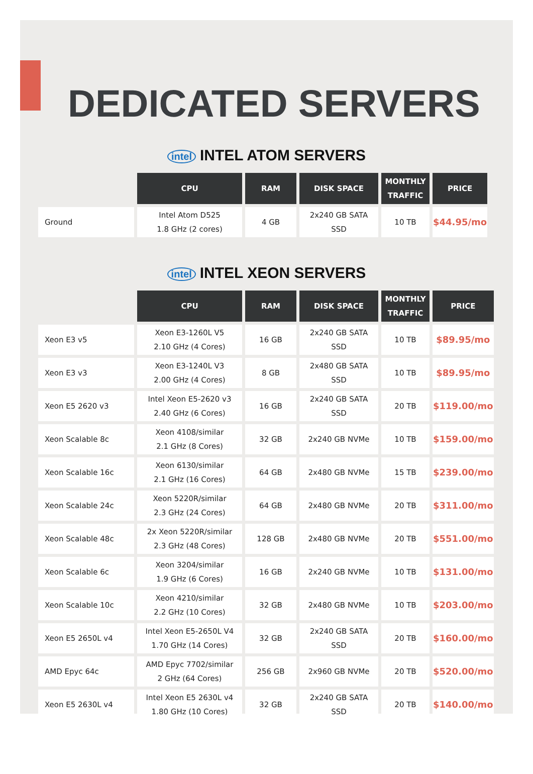DEDICATED SERVERS
intel INTEL ATOM SERVERS
| | CPU | RAM | DISK SPACE | MONTHLY TRAFFIC | PRICE |
| --- | --- | --- | --- | --- | --- |
| Ground | Intel Atom D525 1.8 GHz (2 cores) | 4 GB | 2x240 GB SATA SSD | 10 TB | $44.95/mo |
intel INTEL XEON SERVERS
| | CPU | RAM | DISK SPACE | MONTHLY TRAFFIC | PRICE |
| --- | --- | --- | --- | --- | --- |
| Xeon E3 v5 | Xeon E3-1260L V5 2.10 GHz (4 Cores) | 16 GB | 2x240 GB SATA SSD | 10 TB | $89.95/mo |
| Xeon E3 v3 | Xeon E3-1240L V3 2.00 GHz (4 Cores) | 8 GB | 2x480 GB SATA SSD | 10 TB | $89.95/mo |
| Xeon E5 2620 v3 | Intel Xeon E5-2620 v3 2.40 GHz (6 Cores) | 16 GB | 2x240 GB SATA SSD | 20 TB | $119.00/mo |
| Xeon Scalable 8c | Xeon 4108/similar 2.1 GHz (8 Cores) | 32 GB | 2x240 GB NVMe | 10 TB | $159.00/mo |
| Xeon Scalable 16c | Xeon 6130/similar 2.1 GHz (16 Cores) | 64 GB | 2x480 GB NVMe | 15 TB | $239.00/mo |
| Xeon Scalable 24c | Xeon 5220R/similar 2.3 GHz (24 Cores) | 64 GB | 2x480 GB NVMe | 20 TB | $311.00/mo |
| Xeon Scalable 48c | 2x Xeon 5220R/similar 2.3 GHz (48 Cores) | 128 GB | 2x480 GB NVMe | 20 TB | $551.00/mo |
| Xeon Scalable 6c | Xeon 3204/similar 1.9 GHz (6 Cores) | 16 GB | 2x240 GB NVMe | 10 TB | $131.00/mo |
| Xeon Scalable 10c | Xeon 4210/similar 2.2 GHz (10 Cores) | 32 GB | 2x480 GB NVMe | 10 TB | $203.00/mo |
| Xeon E5 2650L v4 | Intel Xeon E5-2650L V4 1.70 GHz (14 Cores) | 32 GB | 2x240 GB SATA SSD | 20 TB | $160.00/mo |
| AMD Epyc 64c | AMD Epyc 7702/similar 2 GHz (64 Cores) | 256 GB | 2x960 GB NVMe | 20 TB | $520.00/mo |
| Xeon E5 2630L v4 | Intel Xeon E5 2630L v4 1.80 GHz (10 Cores) | 32 GB | 2x240 GB SATA SSD | 20 TB | $140.00/mo |